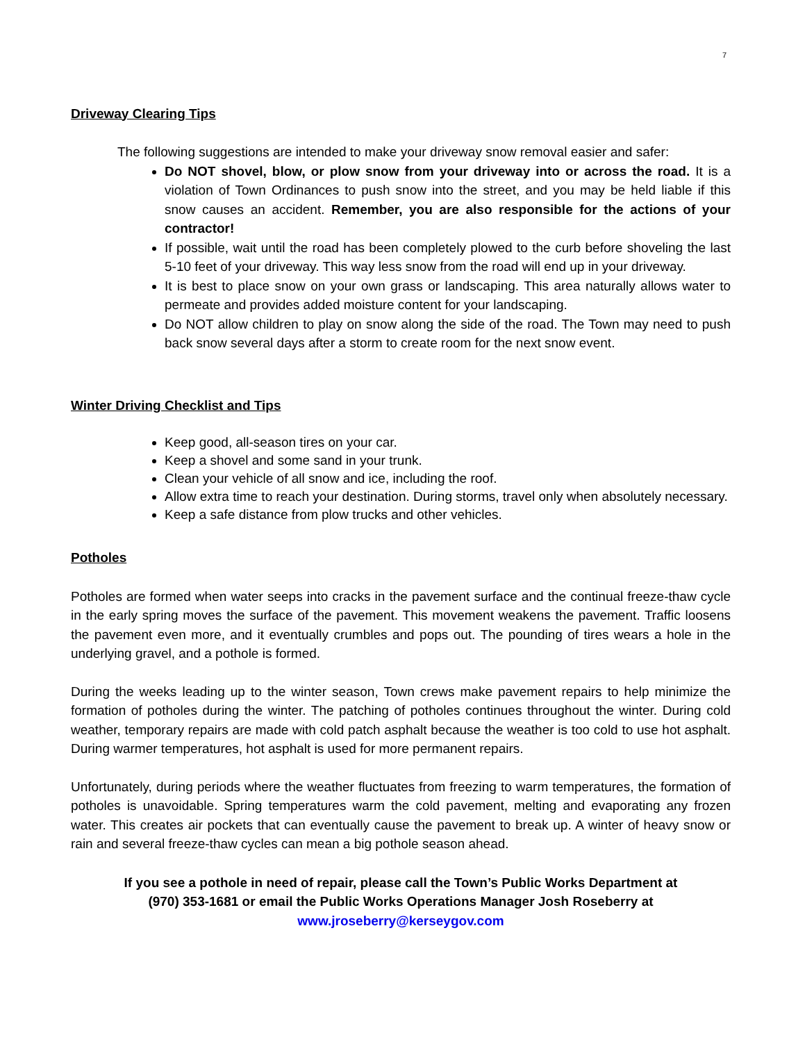7
Driveway Clearing Tips
The following suggestions are intended to make your driveway snow removal easier and safer:
Do NOT shovel, blow, or plow snow from your driveway into or across the road. It is a violation of Town Ordinances to push snow into the street, and you may be held liable if this snow causes an accident. Remember, you are also responsible for the actions of your contractor!
If possible, wait until the road has been completely plowed to the curb before shoveling the last 5-10 feet of your driveway. This way less snow from the road will end up in your driveway.
It is best to place snow on your own grass or landscaping. This area naturally allows water to permeate and provides added moisture content for your landscaping.
Do NOT allow children to play on snow along the side of the road. The Town may need to push back snow several days after a storm to create room for the next snow event.
Winter Driving Checklist and Tips
Keep good, all-season tires on your car.
Keep a shovel and some sand in your trunk.
Clean your vehicle of all snow and ice, including the roof.
Allow extra time to reach your destination. During storms, travel only when absolutely necessary.
Keep a safe distance from plow trucks and other vehicles.
Potholes
Potholes are formed when water seeps into cracks in the pavement surface and the continual freeze-thaw cycle in the early spring moves the surface of the pavement. This movement weakens the pavement. Traffic loosens the pavement even more, and it eventually crumbles and pops out. The pounding of tires wears a hole in the underlying gravel, and a pothole is formed.
During the weeks leading up to the winter season, Town crews make pavement repairs to help minimize the formation of potholes during the winter. The patching of potholes continues throughout the winter. During cold weather, temporary repairs are made with cold patch asphalt because the weather is too cold to use hot asphalt. During warmer temperatures, hot asphalt is used for more permanent repairs.
Unfortunately, during periods where the weather fluctuates from freezing to warm temperatures, the formation of potholes is unavoidable. Spring temperatures warm the cold pavement, melting and evaporating any frozen water. This creates air pockets that can eventually cause the pavement to break up. A winter of heavy snow or rain and several freeze-thaw cycles can mean a big pothole season ahead.
If you see a pothole in need of repair, please call the Town’s Public Works Department at
(970) 353-1681 or email the Public Works Operations Manager Josh Roseberry at
www.jroseberry@kerseygov.com